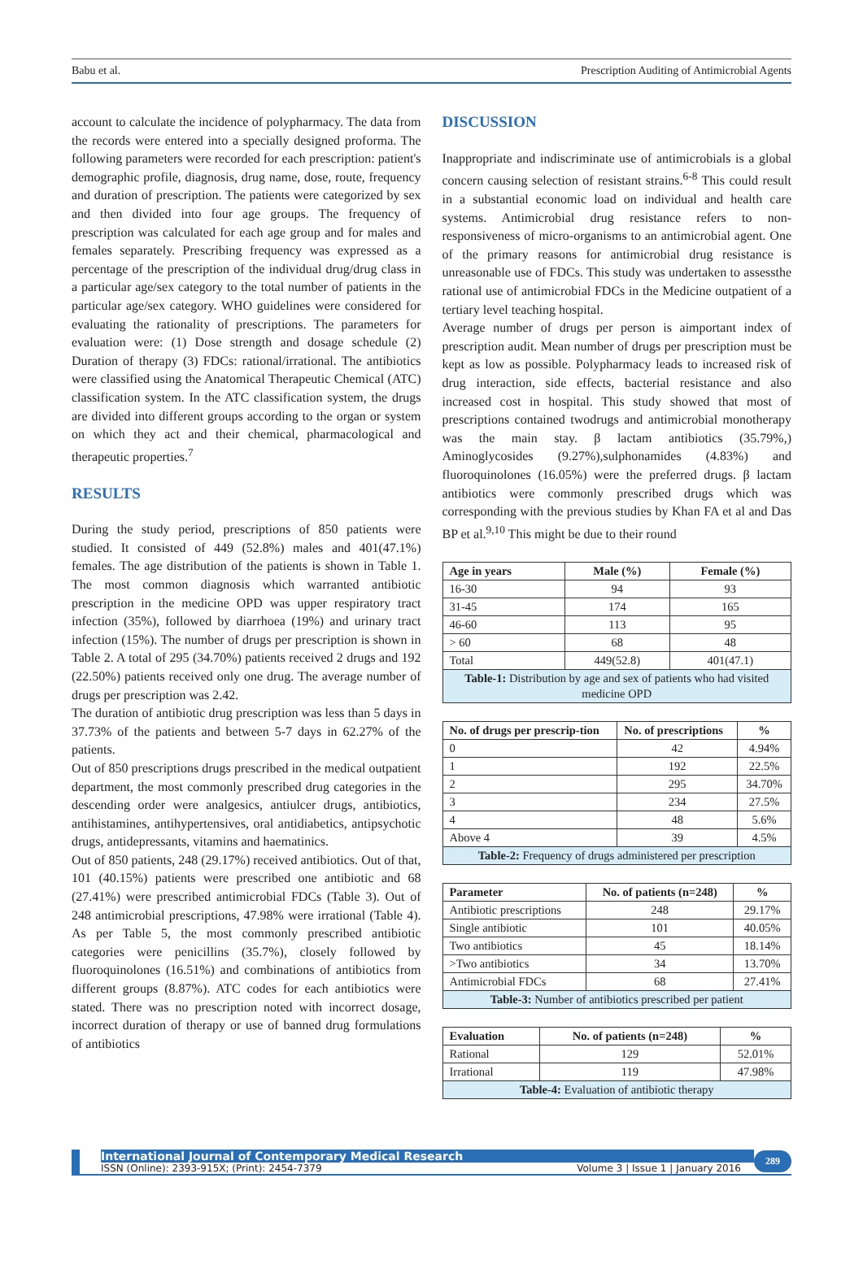Babu et al. Prescription Auditing of Antimicrobial Agents
account to calculate the incidence of polypharmacy. The data from the records were entered into a specially designed proforma. The following parameters were recorded for each prescription: patient's demographic profile, diagnosis, drug name, dose, route, frequency and duration of prescription. The patients were categorized by sex and then divided into four age groups. The frequency of prescription was calculated for each age group and for males and females separately. Prescribing frequency was expressed as a percentage of the prescription of the individual drug/drug class in a particular age/sex category to the total number of patients in the particular age/sex category. WHO guidelines were considered for evaluating the rationality of prescriptions. The parameters for evaluation were: (1) Dose strength and dosage schedule (2) Duration of therapy (3) FDCs: rational/irrational. The antibiotics were classified using the Anatomical Therapeutic Chemical (ATC) classification system. In the ATC classification system, the drugs are divided into different groups according to the organ or system on which they act and their chemical, pharmacological and therapeutic properties.<sup>7</sup>
RESULTS
During the study period, prescriptions of 850 patients were studied. It consisted of 449 (52.8%) males and 401(47.1%) females. The age distribution of the patients is shown in Table 1. The most common diagnosis which warranted antibiotic prescription in the medicine OPD was upper respiratory tract infection (35%), followed by diarrhoea (19%) and urinary tract infection (15%). The number of drugs per prescription is shown in Table 2. A total of 295 (34.70%) patients received 2 drugs and 192 (22.50%) patients received only one drug. The average number of drugs per prescription was 2.42.
The duration of antibiotic drug prescription was less than 5 days in 37.73% of the patients and between 5-7 days in 62.27% of the patients.
Out of 850 prescriptions drugs prescribed in the medical outpatient department, the most commonly prescribed drug categories in the descending order were analgesics, antiulcer drugs, antibiotics, antihistamines, antihypertensives, oral antidiabetics, antipsychotic drugs, antidepressants, vitamins and haematinics.
Out of 850 patients, 248 (29.17%) received antibiotics. Out of that, 101 (40.15%) patients were prescribed one antibiotic and 68 (27.41%) were prescribed antimicrobial FDCs (Table 3). Out of 248 antimicrobial prescriptions, 47.98% were irrational (Table 4). As per Table 5, the most commonly prescribed antibiotic categories were penicillins (35.7%), closely followed by fluoroquinolones (16.51%) and combinations of antibiotics from different groups (8.87%). ATC codes for each antibiotics were stated. There was no prescription noted with incorrect dosage, incorrect duration of therapy or use of banned drug formulations of antibiotics
DISCUSSION
Inappropriate and indiscriminate use of antimicrobials is a global concern causing selection of resistant strains.<sup>6-8</sup> This could result in a substantial economic load on individual and health care systems. Antimicrobial drug resistance refers to non-responsiveness of micro-organisms to an antimicrobial agent. One of the primary reasons for antimicrobial drug resistance is unreasonable use of FDCs. This study was undertaken to assessthe rational use of antimicrobial FDCs in the Medicine outpatient of a tertiary level teaching hospital.
Average number of drugs per person is aimportant index of prescription audit. Mean number of drugs per prescription must be kept as low as possible. Polypharmacy leads to increased risk of drug interaction, side effects, bacterial resistance and also increased cost in hospital. This study showed that most of prescriptions contained twodrugs and antimicrobial monotherapy was the main stay. β lactam antibiotics (35.79%,) Aminoglycosides (9.27%),sulphonamides (4.83%) and fluoroquinolones (16.05%) were the preferred drugs. β lactam antibiotics were commonly prescribed drugs which was corresponding with the previous studies by Khan FA et al and Das BP et al.<sup>9,10</sup> This might be due to their round
| Age in years | Male (%) | Female (%) |
| --- | --- | --- |
| 16-30 | 94 | 93 |
| 31-45 | 174 | 165 |
| 46-60 | 113 | 95 |
| > 60 | 68 | 48 |
| Total | 449(52.8) | 401(47.1) |
| Table-1: Distribution by age and sex of patients who had visited medicine OPD | | |
| No. of drugs per prescrip-tion | No. of prescriptions | % |
| --- | --- | --- |
| 0 | 42 | 4.94% |
| 1 | 192 | 22.5% |
| 2 | 295 | 34.70% |
| 3 | 234 | 27.5% |
| 4 | 48 | 5.6% |
| Above 4 | 39 | 4.5% |
| Table-2: Frequency of drugs administered per prescription | | |
| Parameter | No. of patients (n=248) | % |
| --- | --- | --- |
| Antibiotic prescriptions | 248 | 29.17% |
| Single antibiotic | 101 | 40.05% |
| Two antibiotics | 45 | 18.14% |
| >Two antibiotics | 34 | 13.70% |
| Antimicrobial FDCs | 68 | 27.41% |
| Table-3: Number of antibiotics prescribed per patient | | |
| Evaluation | No. of patients (n=248) | % |
| --- | --- | --- |
| Rational | 129 | 52.01% |
| Irrational | 119 | 47.98% |
| Table-4: Evaluation of antibiotic therapy | | |
International Journal of Contemporary Medical Research
ISSN (Online): 2393-915X; (Print): 2454-7379 Volume 3 | Issue 1 | January 2016
289